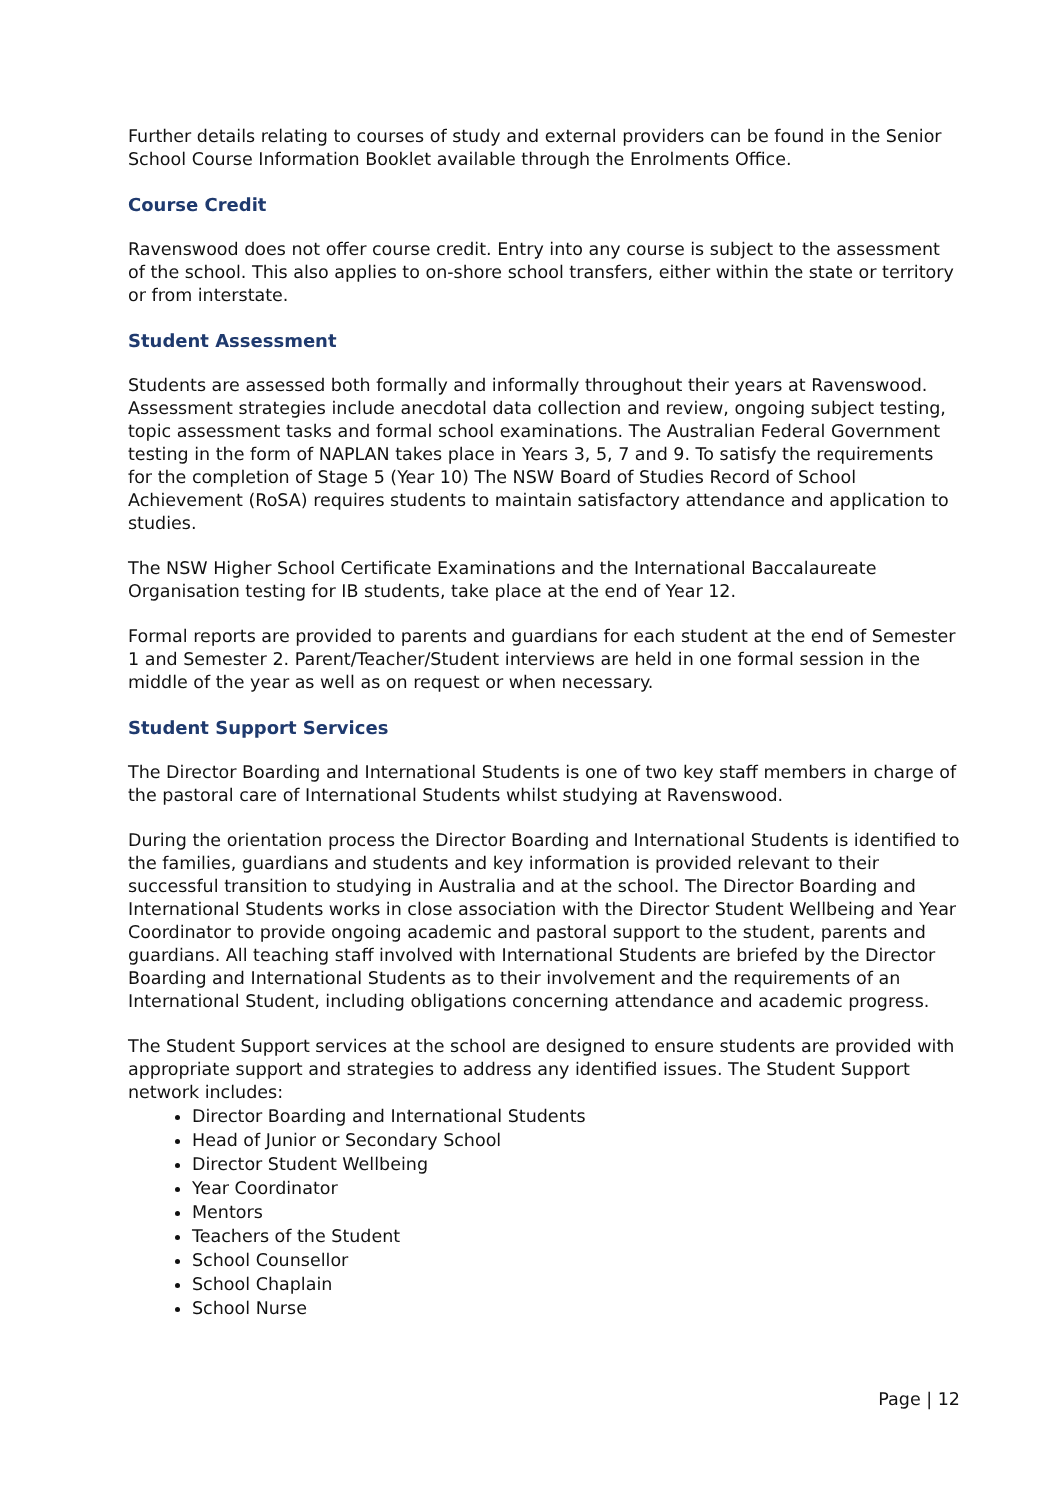Further details relating to courses of study and external providers can be found in the Senior School Course Information Booklet available through the Enrolments Office.
Course Credit
Ravenswood does not offer course credit. Entry into any course is subject to the assessment of the school. This also applies to on-shore school transfers, either within the state or territory or from interstate.
Student Assessment
Students are assessed both formally and informally throughout their years at Ravenswood. Assessment strategies include anecdotal data collection and review, ongoing subject testing, topic assessment tasks and formal school examinations. The Australian Federal Government testing in the form of NAPLAN takes place in Years 3, 5, 7 and 9. To satisfy the requirements for the completion of Stage 5 (Year 10) The NSW Board of Studies Record of School Achievement (RoSA) requires students to maintain satisfactory attendance and application to studies.
The NSW Higher School Certificate Examinations and the International Baccalaureate Organisation testing for IB students, take place at the end of Year 12.
Formal reports are provided to parents and guardians for each student at the end of Semester 1 and Semester 2. Parent/Teacher/Student interviews are held in one formal session in the middle of the year as well as on request or when necessary.
Student Support Services
The Director Boarding and International Students is one of two key staff members in charge of the pastoral care of International Students whilst studying at Ravenswood.
During the orientation process the Director Boarding and International Students is identified to the families, guardians and students and key information is provided relevant to their successful transition to studying in Australia and at the school. The Director Boarding and International Students works in close association with the Director Student Wellbeing and Year Coordinator to provide ongoing academic and pastoral support to the student, parents and guardians. All teaching staff involved with International Students are briefed by the Director Boarding and International Students as to their involvement and the requirements of an International Student, including obligations concerning attendance and academic progress.
The Student Support services at the school are designed to ensure students are provided with appropriate support and strategies to address any identified issues. The Student Support network includes:
Director Boarding and International Students
Head of Junior or Secondary School
Director Student Wellbeing
Year Coordinator
Mentors
Teachers of the Student
School Counsellor
School Chaplain
School Nurse
Page | 12